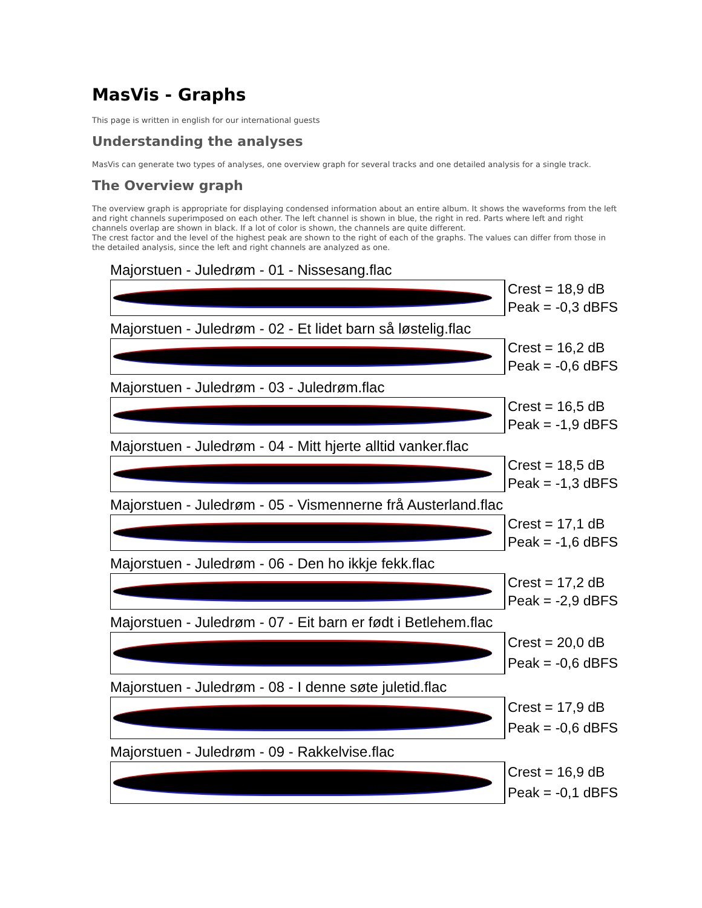MasVis - Graphs
This page is written in english for our international guests
Understanding the analyses
MasVis can generate two types of analyses, one overview graph for several tracks and one detailed analysis for a single track.
The Overview graph
The overview graph is appropriate for displaying condensed information about an entire album. It shows the waveforms from the left and right channels superimposed on each other. The left channel is shown in blue, the right in red. Parts where left and right channels overlap are shown in black. If a lot of color is shown, the channels are quite different.
The crest factor and the level of the highest peak are shown to the right of each of the graphs. The values can differ from those in the detailed analysis, since the left and right channels are analyzed as one.
Majorstuen - Juledrøm - 01 - Nissesang.flac
Crest = 18,9 dB
Peak = -0,3 dBFS
Majorstuen - Juledrøm - 02 - Et lidet barn så løstelig.flac
Crest = 16,2 dB
Peak = -0,6 dBFS
Majorstuen - Juledrøm - 03 - Juledrøm.flac
Crest = 16,5 dB
Peak = -1,9 dBFS
Majorstuen - Juledrøm - 04 - Mitt hjerte alltid vanker.flac
Crest = 18,5 dB
Peak = -1,3 dBFS
Majorstuen - Juledrøm - 05 - Vismennerne frå Austerland.flac
Crest = 17,1 dB
Peak = -1,6 dBFS
Majorstuen - Juledrøm - 06 - Den ho ikkje fekk.flac
Crest = 17,2 dB
Peak = -2,9 dBFS
Majorstuen - Juledrøm - 07 - Eit barn er født i Betlehem.flac
Crest = 20,0 dB
Peak = -0,6 dBFS
Majorstuen - Juledrøm - 08 - I denne søte juletid.flac
Crest = 17,9 dB
Peak = -0,6 dBFS
Majorstuen - Juledrøm - 09 - Rakkelvise.flac
Crest = 16,9 dB
Peak = -0,1 dBFS